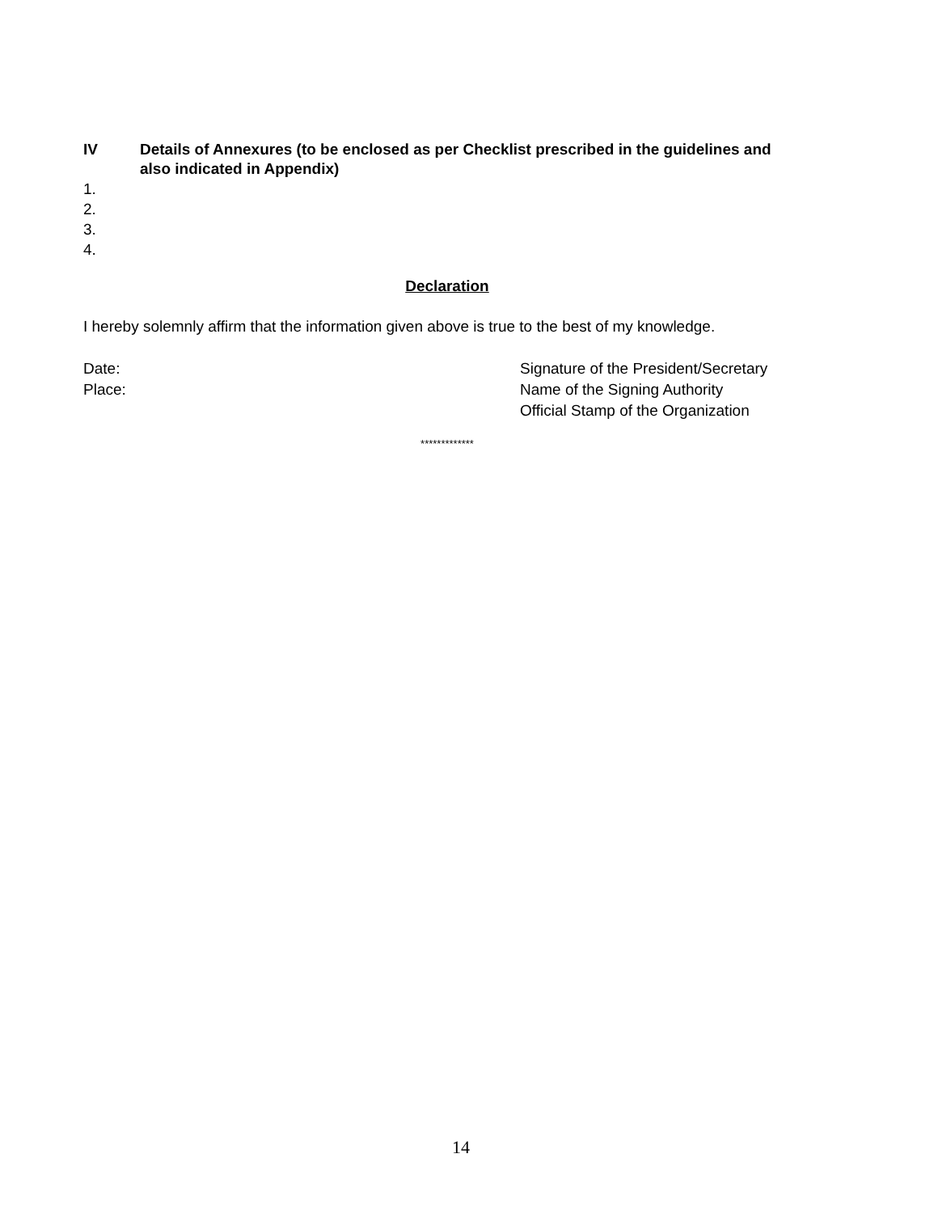IV Details of Annexures (to be enclosed as per Checklist prescribed in the guidelines and also indicated in Appendix)
1.
2.
3.
4.
Declaration
I hereby solemnly affirm that the information given above is true to the best of my knowledge.
Date:
Place:
Signature of the President/Secretary
Name of the Signing Authority
Official Stamp of the Organization
*************
14